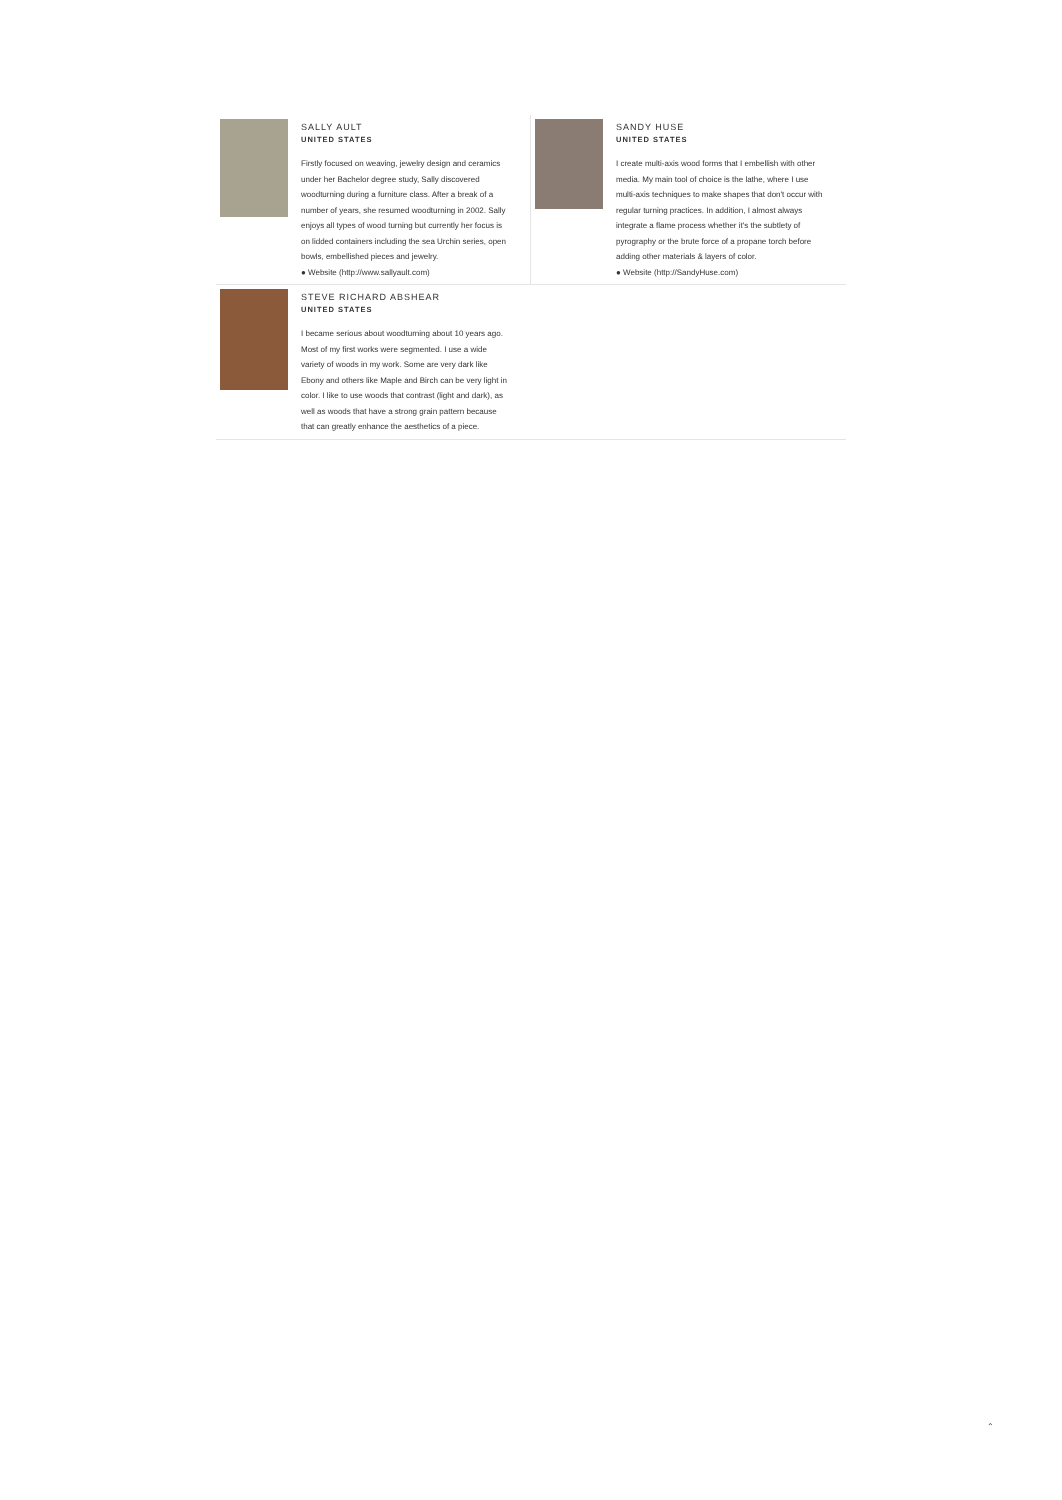SALLY AULT
UNITED STATES
Firstly focused on weaving, jewelry design and ceramics under her Bachelor degree study, Sally discovered woodturning during a furniture class. After a break of a number of years, she resumed woodturning in 2002. Sally enjoys all types of wood turning but currently her focus is on lidded containers including the sea Urchin series, open bowls, embellished pieces and jewelry.
● Website (http://www.sallyault.com)
SANDY HUSE
UNITED STATES
I create multi-axis wood forms that I embellish with other media. My main tool of choice is the lathe, where I use multi-axis techniques to make shapes that don't occur with regular turning practices. In addition, I almost always integrate a flame process whether it's the subtlety of pyrography or the brute force of a propane torch before adding other materials & layers of color.
● Website (http://SandyHuse.com)
STEVE RICHARD ABSHEAR
UNITED STATES
I became serious about woodturning about 10 years ago. Most of my first works were segmented. I use a wide variety of woods in my work. Some are very dark like Ebony and others like Maple and Birch can be very light in color. I like to use woods that contrast (light and dark), as well as woods that have a strong grain pattern because that can greatly enhance the aesthetics of a piece.
⌃